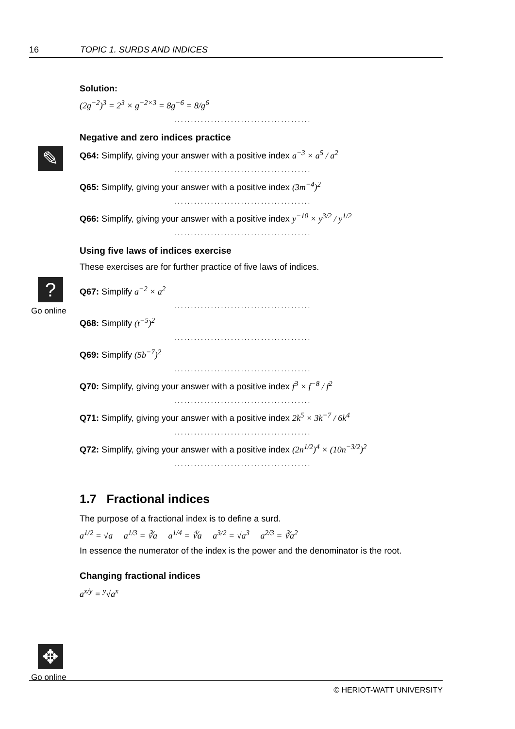16 TOPIC 1. SURDS AND INDICES
✎
?
Go online
✥
Go online
Solution:
(2g<sup>−2</sup>)<sup>3</sup> = 2<sup>3</sup> × g<sup>−2×3</sup> = 8g<sup>−6</sup> = 8/g<sup>6</sup>
.........................................
Negative and zero indices practice
Q64: Simplify, giving your answer with a positive index a<sup>−3</sup> × a<sup>5</sup> / a<sup>2</sup>
.........................................
Q65: Simplify, giving your answer with a positive index (3m<sup>−4</sup>)<sup>2</sup>
.........................................
Q66: Simplify, giving your answer with a positive index y<sup>−10</sup> × y<sup>3/2</sup> / y<sup>1/2</sup>
.........................................
Using five laws of indices exercise
These exercises are for further practice of five laws of indices.
Q67: Simplify a<sup>−2</sup> × a<sup>2</sup>
.........................................
Q68: Simplify (t<sup>−5</sup>)<sup>2</sup>
.........................................
Q69: Simplify (5b<sup>−7</sup>)<sup>2</sup>
.........................................
Q70: Simplify, giving your answer with a positive index f<sup>3</sup> × f<sup>−8</sup> / f<sup>2</sup>
.........................................
Q71: Simplify, giving your answer with a positive index 2k<sup>5</sup> × 3k<sup>−7</sup> / 6k<sup>4</sup>
.........................................
Q72: Simplify, giving your answer with a positive index (2n<sup>1/2</sup>)<sup>4</sup> × (10n<sup>−3/2</sup>)<sup>2</sup>
.........................................
1.7 Fractional indices
The purpose of a fractional index is to define a surd.
a<sup>1/2</sup> = √a a<sup>1/3</sup> = ∛a a<sup>1/4</sup> = ∜a a<sup>3/2</sup> = √a<sup>3</sup> a<sup>2/3</sup> = ∛a<sup>2</sup>
In essence the numerator of the index is the power and the denominator is the root.
Changing fractional indices
a<sup>x/y</sup> = <sup>y</sup>√a<sup>x</sup>
© HERIOT-WATT UNIVERSITY